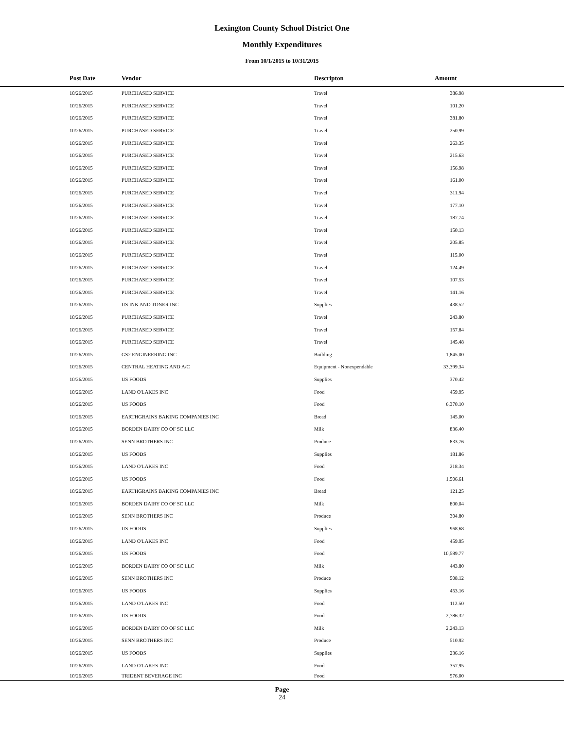Lexington County School District One
Monthly Expenditures
From 10/1/2015 to 10/31/2015
| Post Date | Vendor | Descripton | Amount | |
| --- | --- | --- | --- | --- |
| 10/26/2015 | PURCHASED SERVICE | Travel | 386.98 | |
| 10/26/2015 | PURCHASED SERVICE | Travel | 101.20 | |
| 10/26/2015 | PURCHASED SERVICE | Travel | 381.80 | |
| 10/26/2015 | PURCHASED SERVICE | Travel | 250.99 | |
| 10/26/2015 | PURCHASED SERVICE | Travel | 263.35 | |
| 10/26/2015 | PURCHASED SERVICE | Travel | 215.63 | |
| 10/26/2015 | PURCHASED SERVICE | Travel | 156.98 | |
| 10/26/2015 | PURCHASED SERVICE | Travel | 161.00 | |
| 10/26/2015 | PURCHASED SERVICE | Travel | 311.94 | |
| 10/26/2015 | PURCHASED SERVICE | Travel | 177.10 | |
| 10/26/2015 | PURCHASED SERVICE | Travel | 187.74 | |
| 10/26/2015 | PURCHASED SERVICE | Travel | 150.13 | |
| 10/26/2015 | PURCHASED SERVICE | Travel | 205.85 | |
| 10/26/2015 | PURCHASED SERVICE | Travel | 115.00 | |
| 10/26/2015 | PURCHASED SERVICE | Travel | 124.49 | |
| 10/26/2015 | PURCHASED SERVICE | Travel | 107.53 | |
| 10/26/2015 | PURCHASED SERVICE | Travel | 141.16 | |
| 10/26/2015 | US INK AND TONER INC | Supplies | 438.52 | |
| 10/26/2015 | PURCHASED SERVICE | Travel | 243.80 | |
| 10/26/2015 | PURCHASED SERVICE | Travel | 157.84 | |
| 10/26/2015 | PURCHASED SERVICE | Travel | 145.48 | |
| 10/26/2015 | GS2 ENGINEERING INC | Building | 1,845.00 | |
| 10/26/2015 | CENTRAL HEATING AND A/C | Equipment - Nonexpendable | 33,399.34 | |
| 10/26/2015 | US FOODS | Supplies | 370.42 | |
| 10/26/2015 | LAND O'LAKES INC | Food | 459.95 | |
| 10/26/2015 | US FOODS | Food | 6,370.10 | |
| 10/26/2015 | EARTHGRAINS BAKING COMPANIES INC | Bread | 145.00 | |
| 10/26/2015 | BORDEN DAIRY CO OF SC LLC | Milk | 836.40 | |
| 10/26/2015 | SENN BROTHERS INC | Produce | 833.76 | |
| 10/26/2015 | US FOODS | Supplies | 181.86 | |
| 10/26/2015 | LAND O'LAKES INC | Food | 218.34 | |
| 10/26/2015 | US FOODS | Food | 1,506.61 | |
| 10/26/2015 | EARTHGRAINS BAKING COMPANIES INC | Bread | 121.25 | |
| 10/26/2015 | BORDEN DAIRY CO OF SC LLC | Milk | 800.04 | |
| 10/26/2015 | SENN BROTHERS INC | Produce | 304.80 | |
| 10/26/2015 | US FOODS | Supplies | 968.68 | |
| 10/26/2015 | LAND O'LAKES INC | Food | 459.95 | |
| 10/26/2015 | US FOODS | Food | 10,589.77 | |
| 10/26/2015 | BORDEN DAIRY CO OF SC LLC | Milk | 443.80 | |
| 10/26/2015 | SENN BROTHERS INC | Produce | 508.12 | |
| 10/26/2015 | US FOODS | Supplies | 453.16 | |
| 10/26/2015 | LAND O'LAKES INC | Food | 112.50 | |
| 10/26/2015 | US FOODS | Food | 2,786.32 | |
| 10/26/2015 | BORDEN DAIRY CO OF SC LLC | Milk | 2,243.13 | |
| 10/26/2015 | SENN BROTHERS INC | Produce | 510.92 | |
| 10/26/2015 | US FOODS | Supplies | 236.16 | |
| 10/26/2015 | LAND O'LAKES INC | Food | 357.95 | |
| 10/26/2015 | TRIDENT BEVERAGE INC | Food | 576.00 | |
Page
24